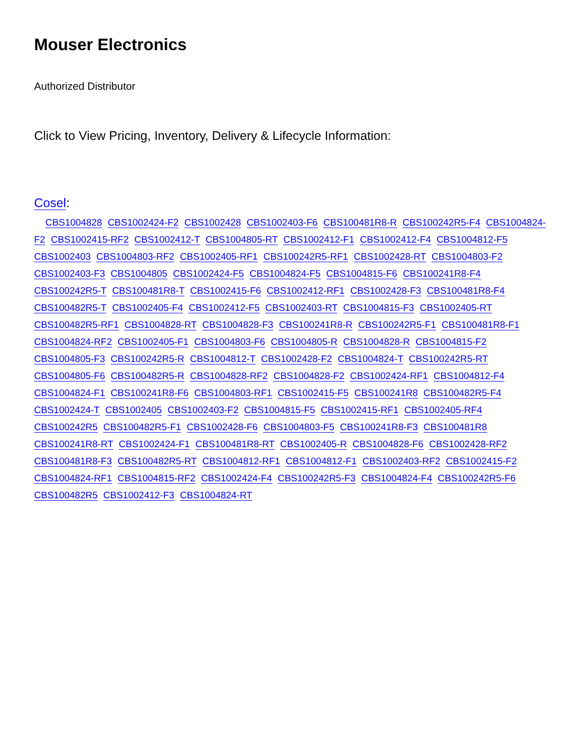Mouser Electronics
Authorized Distributor
Click to View Pricing, Inventory, Delivery & Lifecycle Information:
Cosel:
CBS1004828 CBS1002424-F2 CBS1002428 CBS1002403-F6 CBS100481R8-R CBS100242R5-F4 CBS1004824-F2 CBS1002415-RF2 CBS1002412-T CBS1004805-RT CBS1002412-F1 CBS1002412-F4 CBS1004812-F5 CBS1002403 CBS1004803-RF2 CBS1002405-RF1 CBS100242R5-RF1 CBS1002428-RT CBS1004803-F2 CBS1002403-F3 CBS1004805 CBS1002424-F5 CBS1004824-F5 CBS1004815-F6 CBS100241R8-F4 CBS100242R5-T CBS100481R8-T CBS1002415-F6 CBS1002412-RF1 CBS1002428-F3 CBS100481R8-F4 CBS100482R5-T CBS1002405-F4 CBS1002412-F5 CBS1002403-RT CBS1004815-F3 CBS1002405-RT CBS100482R5-RF1 CBS1004828-RT CBS1004828-F3 CBS100241R8-R CBS100242R5-F1 CBS100481R8-F1 CBS1004824-RF2 CBS1002405-F1 CBS1004803-F6 CBS1004805-R CBS1004828-R CBS1004815-F2 CBS1004805-F3 CBS100242R5-R CBS1004812-T CBS1002428-F2 CBS1004824-T CBS100242R5-RT CBS1004805-F6 CBS100482R5-R CBS1004828-RF2 CBS1004828-F2 CBS1002424-RF1 CBS1004812-F4 CBS1004824-F1 CBS100241R8-F6 CBS1004803-RF1 CBS1002415-F5 CBS100241R8 CBS100482R5-F4 CBS1002424-T CBS1002405 CBS1002403-F2 CBS1004815-F5 CBS1002415-RF1 CBS1002405-RF4 CBS100242R5 CBS100482R5-F1 CBS1002428-F6 CBS1004803-F5 CBS100241R8-F3 CBS100481R8 CBS100241R8-RT CBS1002424-F1 CBS100481R8-RT CBS1002405-R CBS1004828-F6 CBS1002428-RF2 CBS100481R8-F3 CBS100482R5-RT CBS1004812-RF1 CBS1004812-F1 CBS1002403-RF2 CBS1002415-F2 CBS1004824-RF1 CBS1004815-RF2 CBS1002424-F4 CBS100242R5-F3 CBS1004824-F4 CBS100242R5-F6 CBS100482R5 CBS1002412-F3 CBS1004824-RT